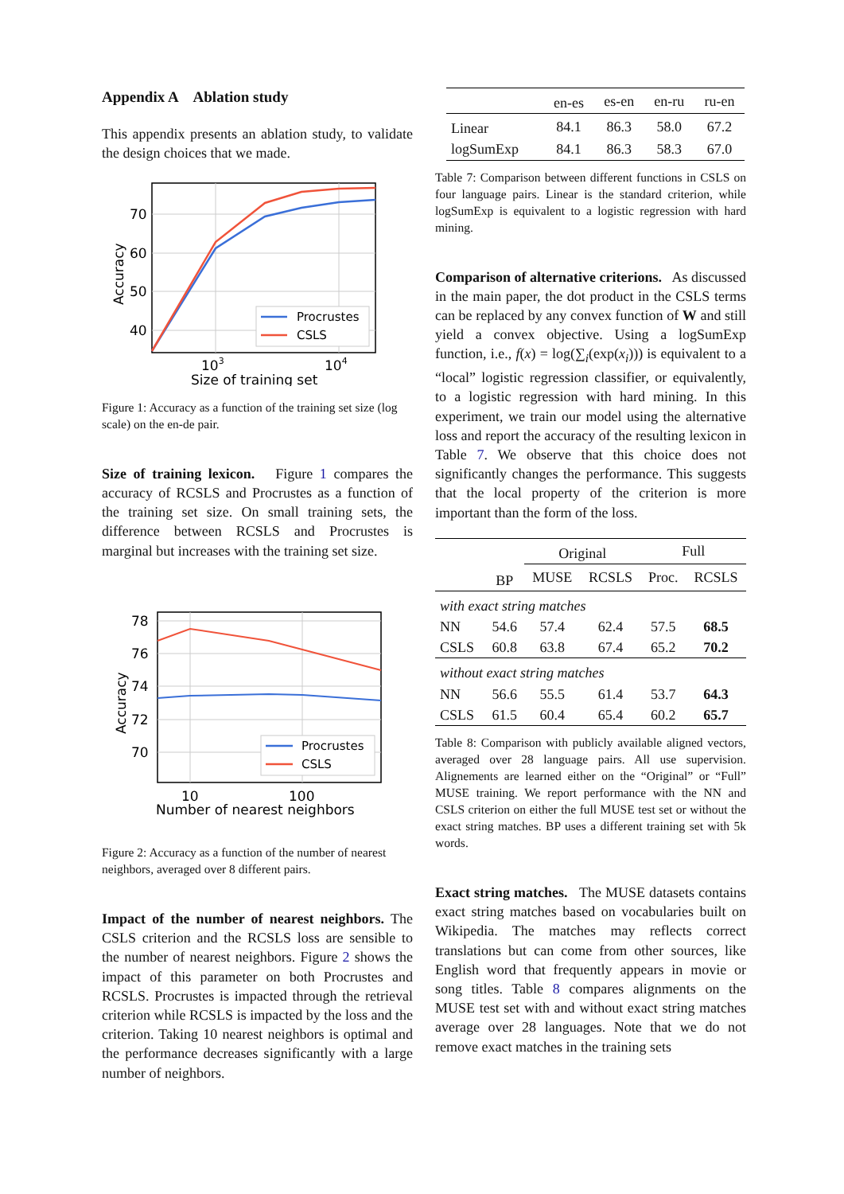Appendix A Ablation study
This appendix presents an ablation study, to validate the design choices that we made.
70
60
50
40
103
104
Size of training set
Accuracy
Procrustes
CSLS
Figure 1: Accuracy as a function of the training set size (log scale) on the en-de pair.
Size of training lexicon. Figure 1 compares the accuracy of RCSLS and Procrustes as a function of the training set size. On small training sets, the difference between RCSLS and Procrustes is marginal but increases with the training set size.
78
76
74
72
70
10
100
Number of nearest neighbors
Accuracy
Procrustes
CSLS
Figure 2: Accuracy as a function of the number of nearest neighbors, averaged over 8 different pairs.
Impact of the number of nearest neighbors. The CSLS criterion and the RCSLS loss are sensible to the number of nearest neighbors. Figure 2 shows the impact of this parameter on both Procrustes and RCSLS. Procrustes is impacted through the retrieval criterion while RCSLS is impacted by the loss and the criterion. Taking 10 nearest neighbors is optimal and the performance decreases significantly with a large number of neighbors.
| | en-es | es-en | en-ru | ru-en |
| Linear | 84.1 | 86.3 | 58.0 | 67.2 |
| logSumExp | 84.1 | 86.3 | 58.3 | 67.0 |
Table 7: Comparison between different functions in CSLS on four language pairs. Linear is the standard criterion, while logSumExp is equivalent to a logistic regression with hard mining.
Comparison of alternative criterions. As discussed in the main paper, the dot product in the CSLS terms can be replaced by any convex function of W and still yield a convex objective. Using a logSumExp function, i.e., f(x) = log(∑<sub>i</sub>(exp(x<sub>i</sub>))) is equivalent to a “local” logistic regression classifier, or equivalently, to a logistic regression with hard mining. In this experiment, we train our model using the alternative loss and report the accuracy of the resulting lexicon in Table 7. We observe that this choice does not significantly changes the performance. This suggests that the local property of the criterion is more important than the form of the loss.
| | | Original | | Full | |
| | BP | MUSE | RCSLS | Proc. | RCSLS |
| with exact string matches | | | | | |
| NN | 54.6 | 57.4 | 62.4 | 57.5 | 68.5 |
| CSLS | 60.8 | 63.8 | 67.4 | 65.2 | 70.2 |
| without exact string matches | | | | | |
| NN | 56.6 | 55.5 | 61.4 | 53.7 | 64.3 |
| CSLS | 61.5 | 60.4 | 65.4 | 60.2 | 65.7 |
Table 8: Comparison with publicly available aligned vectors, averaged over 28 language pairs. All use supervision. Alignements are learned either on the “Original” or “Full” MUSE training. We report performance with the NN and CSLS criterion on either the full MUSE test set or without the exact string matches. BP uses a different training set with 5k words.
Exact string matches. The MUSE datasets contains exact string matches based on vocabularies built on Wikipedia. The matches may reflects correct translations but can come from other sources, like English word that frequently appears in movie or song titles. Table 8 compares alignments on the MUSE test set with and without exact string matches average over 28 languages. Note that we do not remove exact matches in the training sets